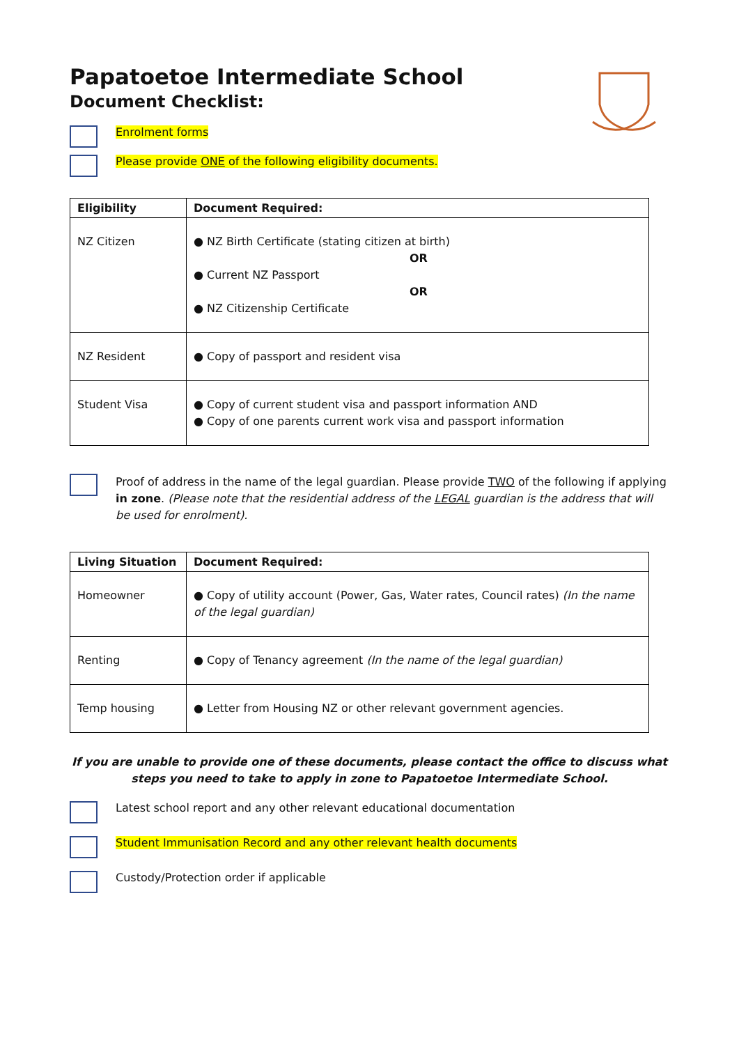Papatoetoe Intermediate School
Document Checklist:
Enrolment forms
Please provide ONE of the following eligibility documents.
| Eligibility | Document Required: |
| --- | --- |
| NZ Citizen | ● NZ Birth Certificate (stating citizen at birth) OR ● Current NZ Passport OR ● NZ Citizenship Certificate |
| NZ Resident | ● Copy of passport and resident visa |
| Student Visa | ● Copy of current student visa and passport information AND ● Copy of one parents current work visa and passport information |
Proof of address in the name of the legal guardian. Please provide TWO of the following if applying in zone. (Please note that the residential address of the LEGAL guardian is the address that will be used for enrolment).
| Living Situation | Document Required: |
| --- | --- |
| Homeowner | ● Copy of utility account (Power, Gas, Water rates, Council rates) (In the name of the legal guardian) |
| Renting | ● Copy of Tenancy agreement (In the name of the legal guardian) |
| Temp housing | ● Letter from Housing NZ or other relevant government agencies. |
If you are unable to provide one of these documents, please contact the office to discuss what steps you need to take to apply in zone to Papatoetoe Intermediate School.
Latest school report and any other relevant educational documentation
Student Immunisation Record and any other relevant health documents
Custody/Protection order if applicable